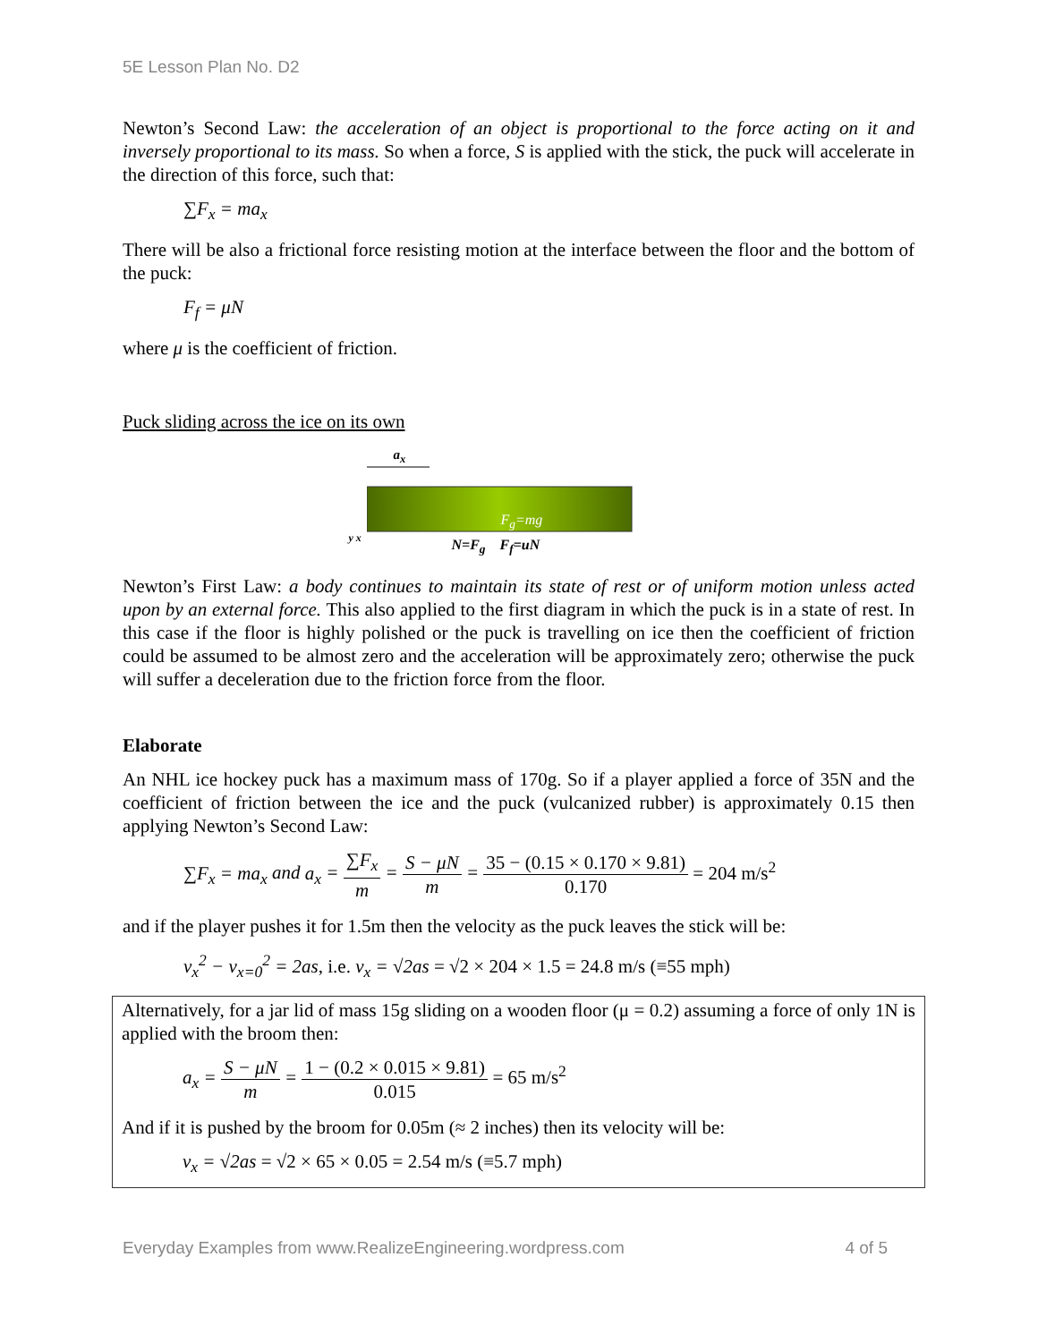5E Lesson Plan No. D2
Newton’s Second Law: the acceleration of an object is proportional to the force acting on it and inversely proportional to its mass. So when a force, S is applied with the stick, the puck will accelerate in the direction of this force, such that:
∑F<sub>x</sub> = ma<sub>x</sub>
There will be also a frictional force resisting motion at the interface between the floor and the bottom of the puck:
F<sub>f</sub> = μN
where μ is the coefficient of friction.
Puck sliding across the ice on its own
a<sub>x</sub>
F<sub>g</sub>=mg
N=F<sub>g</sub> F<sub>f</sub>=uN
y x
Newton’s First Law: a body continues to maintain its state of rest or of uniform motion unless acted upon by an external force. This also applied to the first diagram in which the puck is in a state of rest. In this case if the floor is highly polished or the puck is travelling on ice then the coefficient of friction could be assumed to be almost zero and the acceleration will be approximately zero; otherwise the puck will suffer a deceleration due to the friction force from the floor.
Elaborate
An NHL ice hockey puck has a maximum mass of 170g. So if a player applied a force of 35N and the coefficient of friction between the ice and the puck (vulcanized rubber) is approximately 0.15 then applying Newton’s Second Law:
∑F<sub>x</sub> = ma<sub>x</sub> and a<sub>x</sub> = ∑F<sub>x</sub> m = S − μN m = 35 − (0.15 × 0.170 × 9.81) 0.170 = 204 m/s<sup>2</sup>
and if the player pushes it for 1.5m then the velocity as the puck leaves the stick will be:
v<sub>x</sub><sup>2</sup> − v<sub>x=0</sub><sup>2</sup> = 2as, i.e. v<sub>x</sub> = √2as = √2 × 204 × 1.5 = 24.8 m/s (≡55 mph)
Alternatively, for a jar lid of mass 15g sliding on a wooden floor (μ = 0.2) assuming a force of only 1N is applied with the broom then:
a<sub>x</sub> = S − μN m = 1 − (0.2 × 0.015 × 9.81) 0.015 = 65 m/s<sup>2</sup>
And if it is pushed by the broom for 0.05m (≈ 2 inches) then its velocity will be:
v<sub>x</sub> = √2as = √2 × 65 × 0.05 = 2.54 m/s (≡5.7 mph)
Everyday Examples from www.RealizeEngineering.wordpress.com 4 of 5